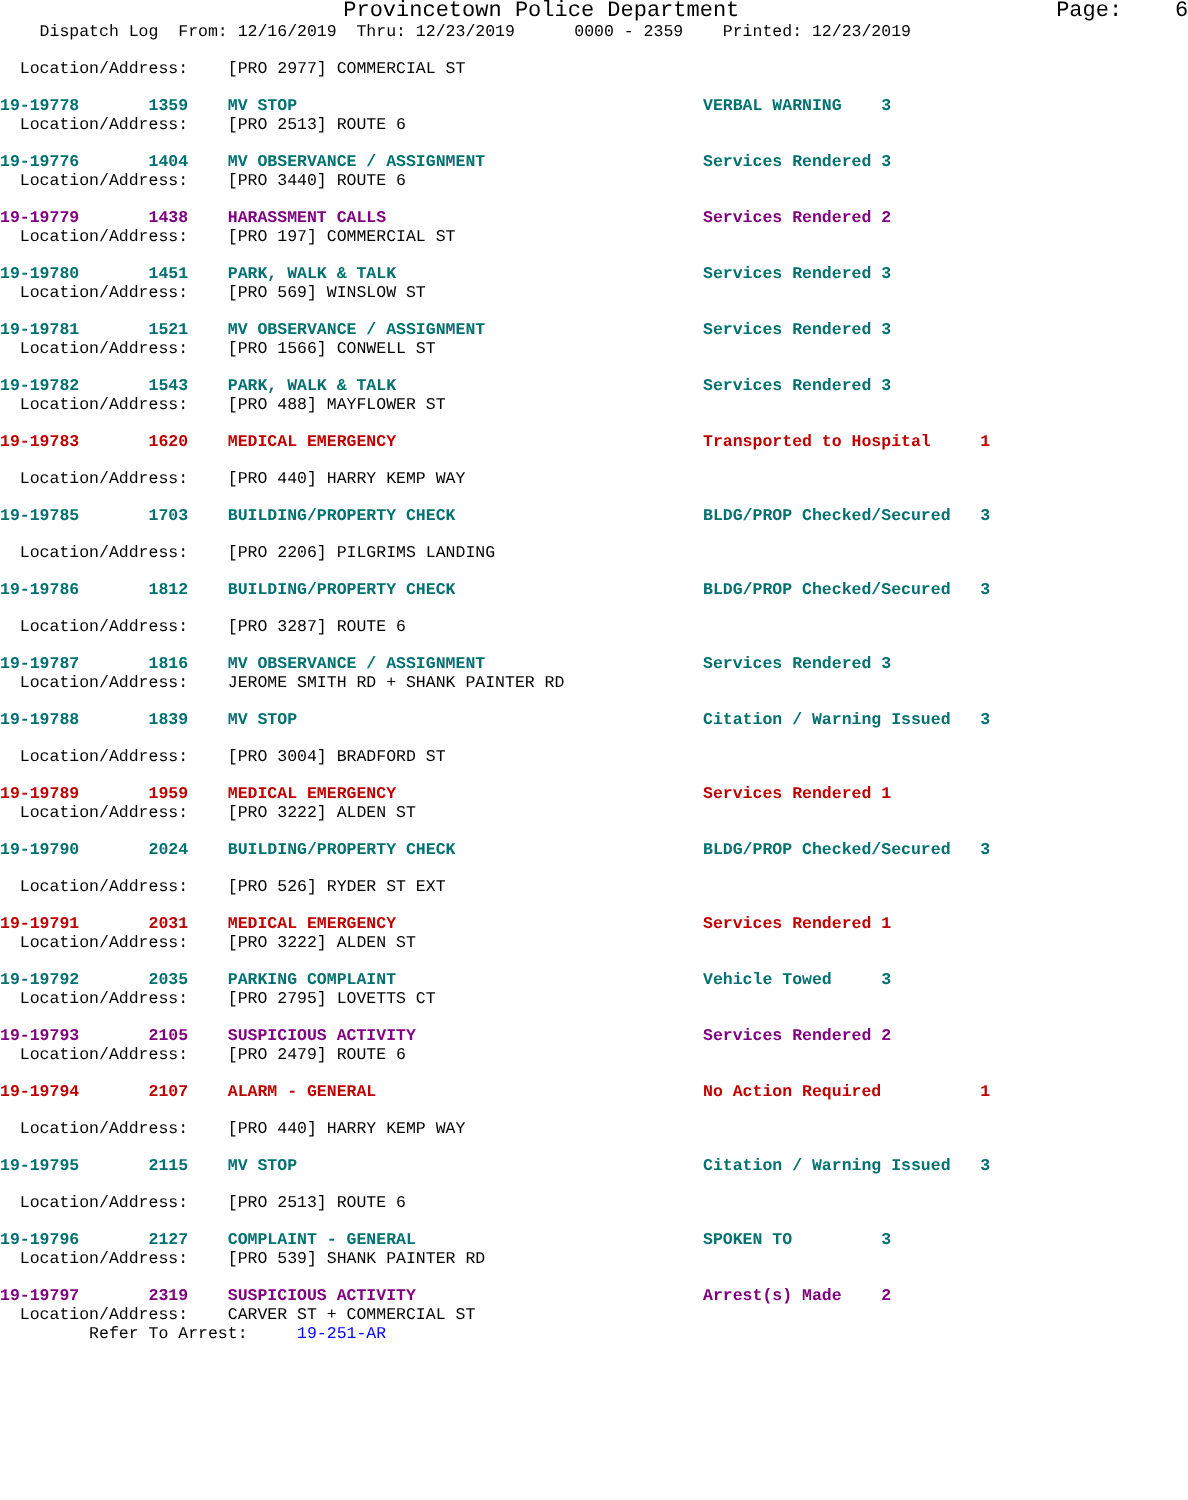Provincetown Police Department Page: 6
Dispatch Log From: 12/16/2019 Thru: 12/23/2019 0000 - 2359 Printed: 12/23/2019
Location/Address: [PRO 2977] COMMERCIAL ST
19-19778 1359 MV STOP VERBAL WARNING 3
Location/Address: [PRO 2513] ROUTE 6
19-19776 1404 MV OBSERVANCE / ASSIGNMENT Services Rendered 3
Location/Address: [PRO 3440] ROUTE 6
19-19779 1438 HARASSMENT CALLS Services Rendered 2
Location/Address: [PRO 197] COMMERCIAL ST
19-19780 1451 PARK, WALK & TALK Services Rendered 3
Location/Address: [PRO 569] WINSLOW ST
19-19781 1521 MV OBSERVANCE / ASSIGNMENT Services Rendered 3
Location/Address: [PRO 1566] CONWELL ST
19-19782 1543 PARK, WALK & TALK Services Rendered 3
Location/Address: [PRO 488] MAYFLOWER ST
19-19783 1620 MEDICAL EMERGENCY Transported to Hospital 1
Location/Address: [PRO 440] HARRY KEMP WAY
19-19785 1703 BUILDING/PROPERTY CHECK BLDG/PROP Checked/Secured 3
Location/Address: [PRO 2206] PILGRIMS LANDING
19-19786 1812 BUILDING/PROPERTY CHECK BLDG/PROP Checked/Secured 3
Location/Address: [PRO 3287] ROUTE 6
19-19787 1816 MV OBSERVANCE / ASSIGNMENT Services Rendered 3
Location/Address: JEROME SMITH RD + SHANK PAINTER RD
19-19788 1839 MV STOP Citation / Warning Issued 3
Location/Address: [PRO 3004] BRADFORD ST
19-19789 1959 MEDICAL EMERGENCY Services Rendered 1
Location/Address: [PRO 3222] ALDEN ST
19-19790 2024 BUILDING/PROPERTY CHECK BLDG/PROP Checked/Secured 3
Location/Address: [PRO 526] RYDER ST EXT
19-19791 2031 MEDICAL EMERGENCY Services Rendered 1
Location/Address: [PRO 3222] ALDEN ST
19-19792 2035 PARKING COMPLAINT Vehicle Towed 3
Location/Address: [PRO 2795] LOVETTS CT
19-19793 2105 SUSPICIOUS ACTIVITY Services Rendered 2
Location/Address: [PRO 2479] ROUTE 6
19-19794 2107 ALARM - GENERAL No Action Required 1
Location/Address: [PRO 440] HARRY KEMP WAY
19-19795 2115 MV STOP Citation / Warning Issued 3
Location/Address: [PRO 2513] ROUTE 6
19-19796 2127 COMPLAINT - GENERAL SPOKEN TO 3
Location/Address: [PRO 539] SHANK PAINTER RD
19-19797 2319 SUSPICIOUS ACTIVITY Arrest(s) Made 2
Location/Address: CARVER ST + COMMERCIAL ST
Refer To Arrest: 19-251-AR